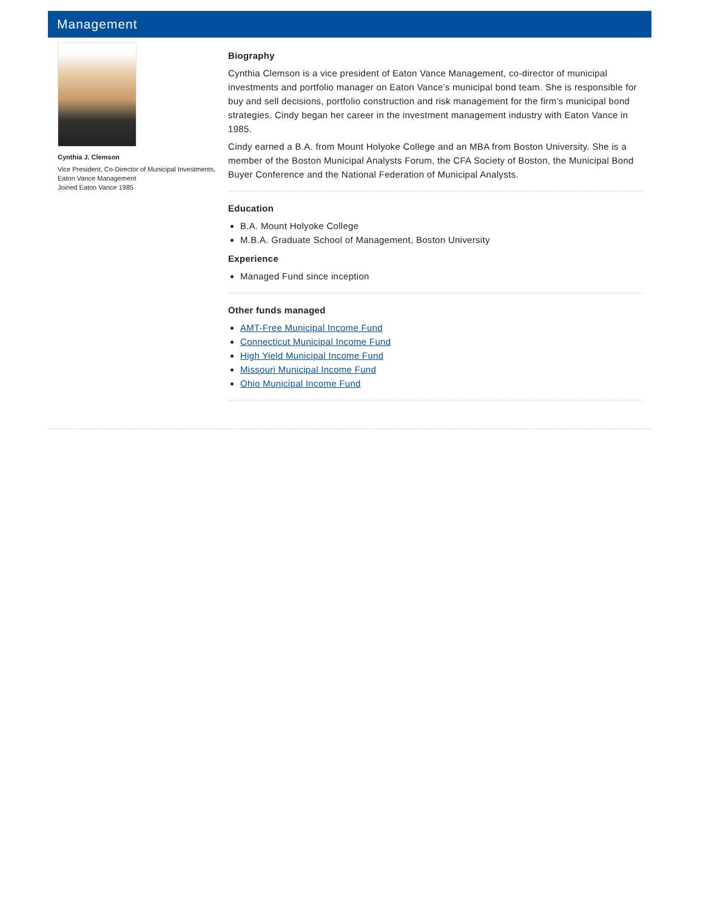Management
Cynthia J. Clemson
Vice President, Co-Director of Municipal Investments, Eaton Vance Management
Joined Eaton Vance 1985
Biography
Cynthia Clemson is a vice president of Eaton Vance Management, co-director of municipal investments and portfolio manager on Eaton Vance’s municipal bond team. She is responsible for buy and sell decisions, portfolio construction and risk management for the firm’s municipal bond strategies. Cindy began her career in the investment management industry with Eaton Vance in 1985.
Cindy earned a B.A. from Mount Holyoke College and an MBA from Boston University. She is a member of the Boston Municipal Analysts Forum, the CFA Society of Boston, the Municipal Bond Buyer Conference and the National Federation of Municipal Analysts.
Education
B.A. Mount Holyoke College
M.B.A. Graduate School of Management, Boston University
Experience
Managed Fund since inception
Other funds managed
AMT-Free Municipal Income Fund
Connecticut Municipal Income Fund
High Yield Municipal Income Fund
Missouri Municipal Income Fund
Ohio Municipal Income Fund